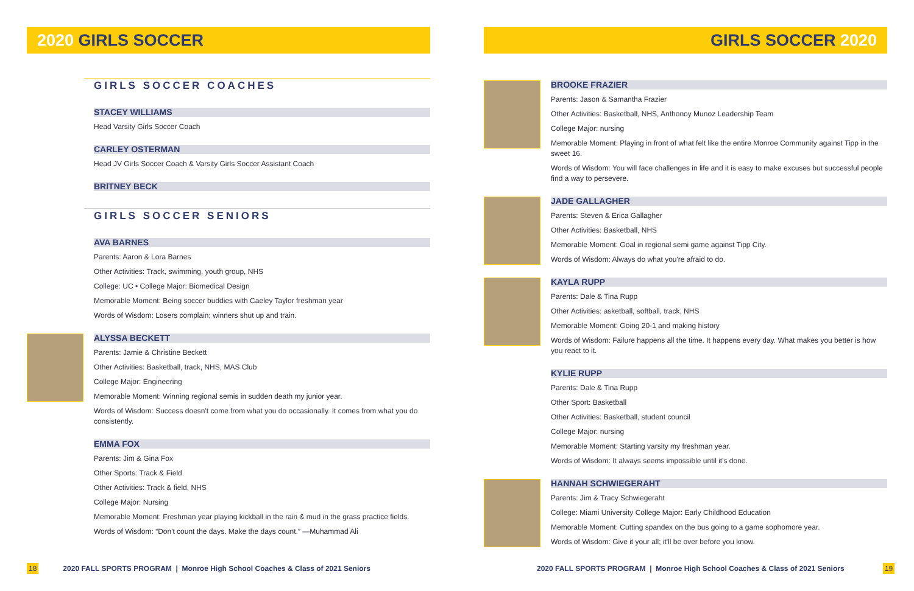2020 GIRLS SOCCER
GIRLS SOCCER COACHES
STACEY WILLIAMS
Head Varsity Girls Soccer Coach
CARLEY OSTERMAN
Head JV Girls Soccer Coach & Varsity Girls Soccer Assistant Coach
BRITNEY BECK
GIRLS SOCCER SENIORS
AVA BARNES
Parents: Aaron & Lora Barnes
Other Activities: Track, swimming, youth group, NHS
College: UC • College Major: Biomedical Design
Memorable Moment: Being soccer buddies with Caeley Taylor freshman year
Words of Wisdom: Losers complain; winners shut up and train.
ALYSSA BECKETT
Parents: Jamie & Christine Beckett
Other Activities: Basketball, track, NHS, MAS Club
College Major: Engineering
Memorable Moment: Winning regional semis in sudden death my junior year.
Words of Wisdom: Success doesn't come from what you do occasionally. It comes from what you do consistently.
EMMA FOX
Parents: Jim & Gina Fox
Other Sports: Track & Field
Other Activities: Track & field, NHS
College Major: Nursing
Memorable Moment: Freshman year playing kickball in the rain & mud in the grass practice fields.
Words of Wisdom: “Don't count the days. Make the days count.” —Muhammad Ali
GIRLS SOCCER 2020
BROOKE FRAZIER
Parents: Jason & Samantha Frazier
Other Activities: Basketball, NHS, Anthonoy Munoz Leadership Team
College Major: nursing
Memorable Moment: Playing in front of what felt like the entire Monroe Community against Tipp in the sweet 16.
Words of Wisdom: You will face challenges in life and it is easy to make excuses but successful people find a way to persevere.
JADE GALLAGHER
Parents: Steven & Erica Gallagher
Other Activities: Basketball, NHS
Memorable Moment: Goal in regional semi game against Tipp City.
Words of Wisdom: Always do what you're afraid to do.
KAYLA RUPP
Parents: Dale & Tina Rupp
Other Activities: asketball, softball, track, NHS
Memorable Moment: Going 20-1 and making history
Words of Wisdom: Failure happens all the time. It happens every day. What makes you better is how you react to it.
KYLIE RUPP
Parents: Dale & Tina Rupp
Other Sport: Basketball
Other Activities: Basketball, student council
College Major: nursing
Memorable Moment: Starting varsity my freshman year.
Words of Wisdom: It always seems impossible until it's done.
HANNAH SCHWIEGERAHT
Parents: Jim & Tracy Schwiegeraht
College: Miami University College Major: Early Childhood Education
Memorable Moment: Cutting spandex on the bus going to a game sophomore year.
Words of Wisdom: Give it your all; it'll be over before you know.
18 2020 FALL SPORTS PROGRAM | Monroe High School Coaches & Class of 2021 Seniors
2020 FALL SPORTS PROGRAM | Monroe High School Coaches & Class of 2021 Seniors 19